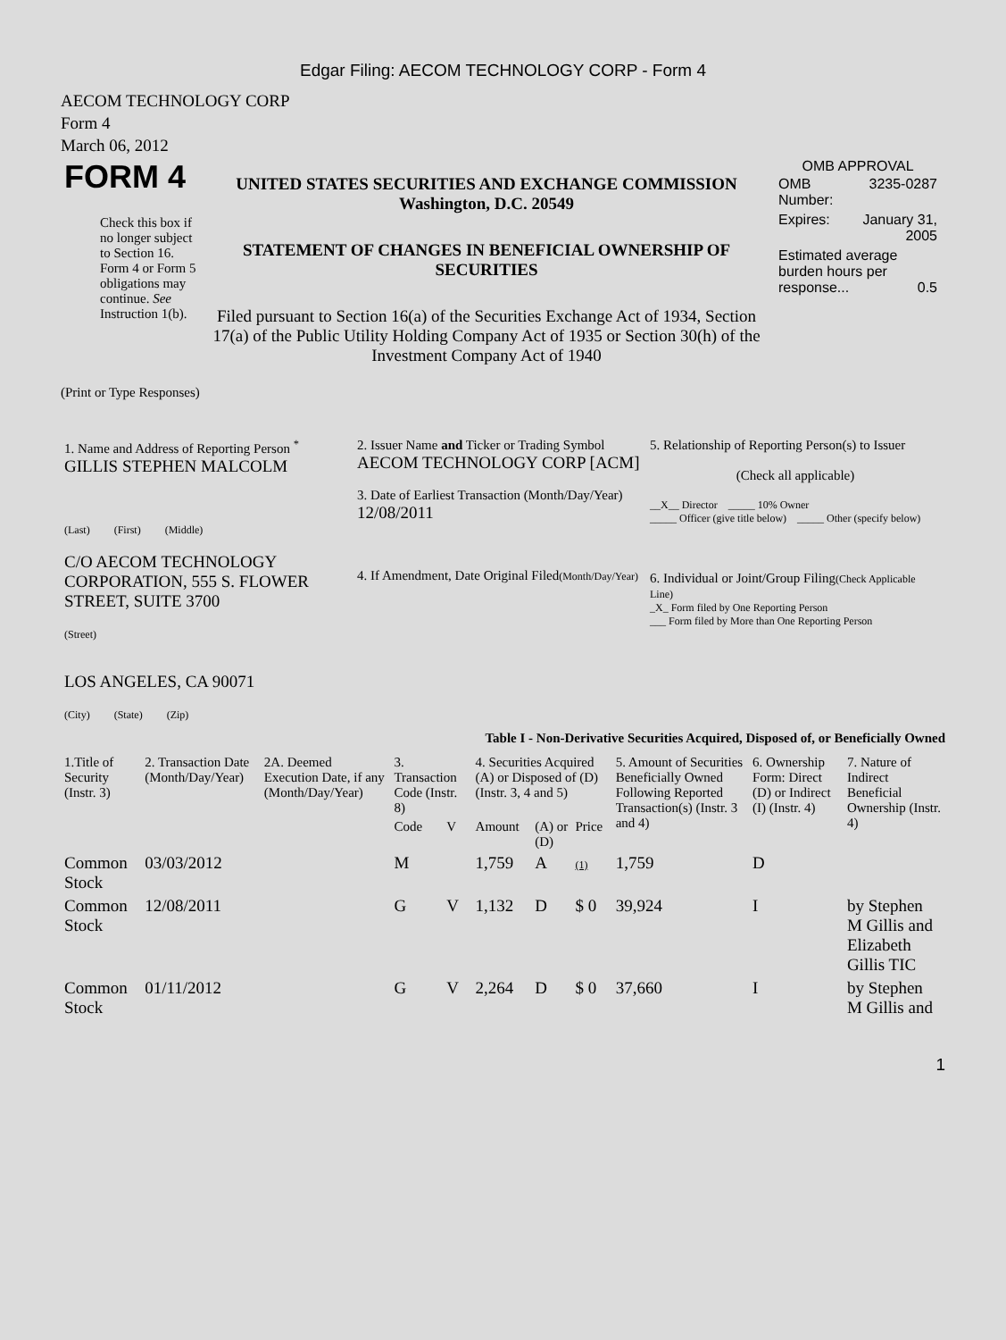Edgar Filing: AECOM TECHNOLOGY CORP - Form 4
AECOM TECHNOLOGY CORP
Form 4
March 06, 2012
| FORM 4 Check this box if no longer subject to Section 16. Form 4 or Form 5 obligations may continue. See Instruction 1(b). | UNITED STATES SECURITIES AND EXCHANGE COMMISSION Washington, D.C. 20549 STATEMENT OF CHANGES IN BENEFICIAL OWNERSHIP OF SECURITIES Filed pursuant to Section 16(a) of the Securities Exchange Act of 1934, Section 17(a) of the Public Utility Holding Company Act of 1935 or Section 30(h) of the Investment Company Act of 1940 | OMB APPROVAL / OMB Number: / 3235-0287 / / Expires: / January 31, 2005 / / Estimated average burden hours per response... 0.5 / / |
(Print or Type Responses)
| 1. Name and Address of Reporting Person <sup>*</sup> GILLIS STEPHEN MALCOLM (Last) (First) (Middle) C/O AECOM TECHNOLOGY CORPORATION, 555 S. FLOWER STREET, SUITE 3700 (Street) LOS ANGELES, CA 90071 (City) (State) (Zip) | 2. Issuer Name and Ticker or Trading Symbol AECOM TECHNOLOGY CORP [ACM] 3. Date of Earliest Transaction (Month/Day/Year) 12/08/2011 4. If Amendment, Date Original Filed (Month/Day/Year) | 5. Relationship of Reporting Person(s) to Issuer (Check all applicable) __X__ Director _____ 10% Owner _____ Officer (give title below) _____ Other (specify below) 6. Individual or Joint/Group Filing (Check Applicable Line) _X_ Form filed by One Reporting Person ___ Form filed by More than One Reporting Person |
Table I - Non-Derivative Securities Acquired, Disposed of, or Beneficially Owned
| 1.Title of Security (Instr. 3) | 2. Transaction Date (Month/Day/Year) | 2A. Deemed Execution Date, if any (Month/Day/Year) | 3. Transaction Code (Instr. 8) | | 4. Securities Acquired (A) or Disposed of (D) (Instr. 3, 4 and 5) | | | 5. Amount of Securities Beneficially Owned Following Reported Transaction(s) (Instr. 3 and 4) | 6. Ownership Form: Direct (D) or Indirect (I) (Instr. 4) | 7. Nature of Indirect Beneficial Ownership (Instr. 4) |
| --- | --- | --- | --- | --- | --- | --- | --- | --- | --- | --- |
| | | | Code | V | Amount | (A) or (D) | Price | | | |
| Common Stock | 03/03/2012 | | M | | 1,759 | A | (1) | 1,759 | D | |
| Common Stock | 12/08/2011 | | G | V | 1,132 | D | $ 0 | 39,924 | I | by Stephen M Gillis and Elizabeth Gillis TIC |
| Common Stock | 01/11/2012 | | G | V | 2,264 | D | $ 0 | 37,660 | I | by Stephen M Gillis and |
1